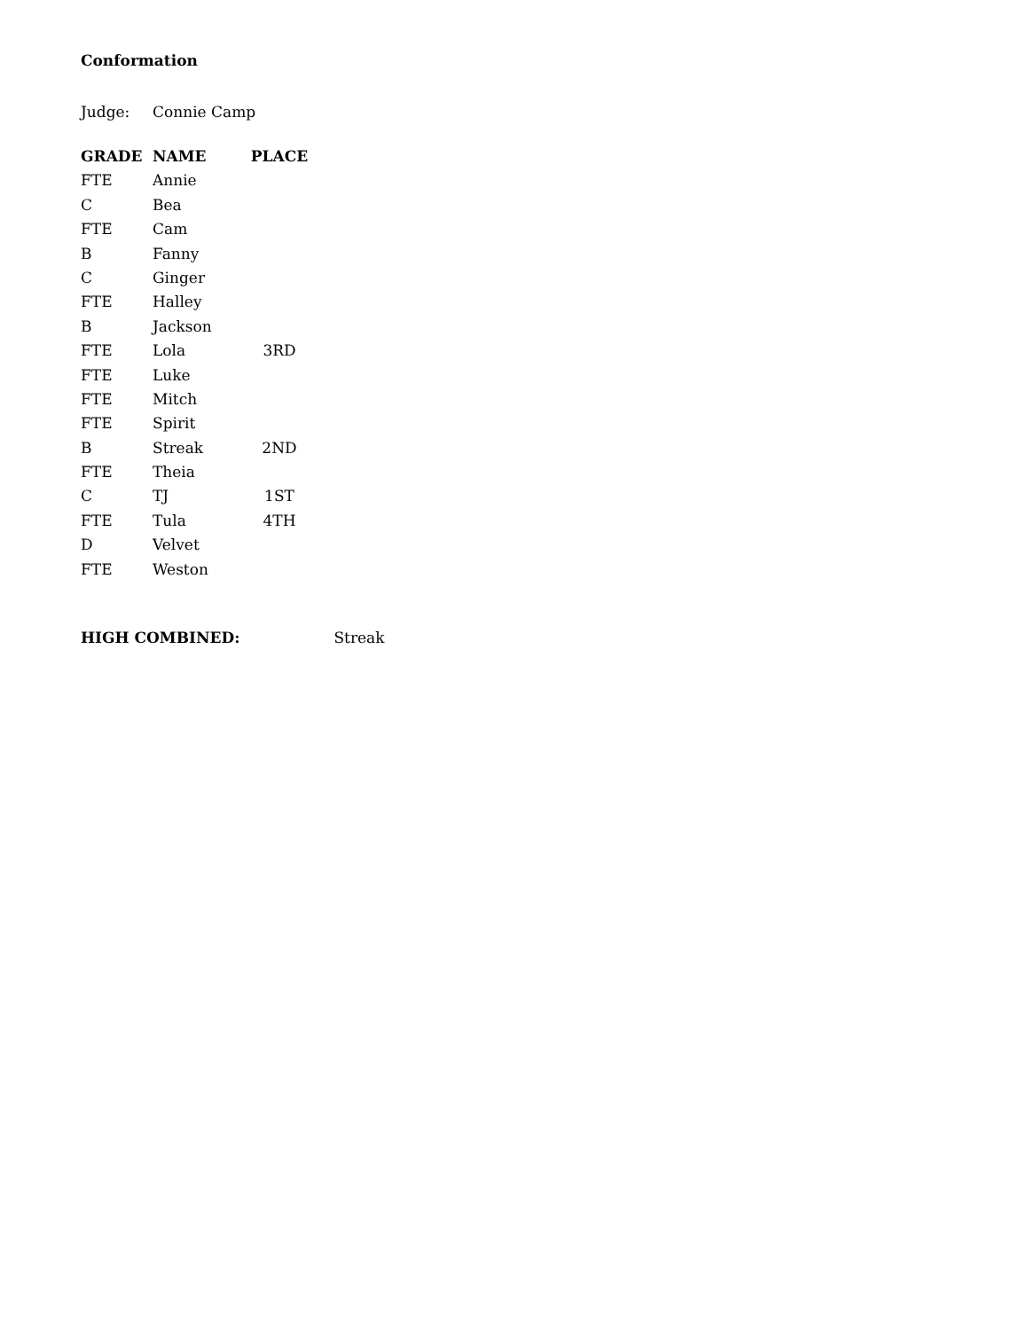Conformation
Judge: Connie Camp
| GRADE | NAME | PLACE |
| --- | --- | --- |
| FTE | Annie | |
| C | Bea | |
| FTE | Cam | |
| B | Fanny | |
| C | Ginger | |
| FTE | Halley | |
| B | Jackson | |
| FTE | Lola | 3RD |
| FTE | Luke | |
| FTE | Mitch | |
| FTE | Spirit | |
| B | Streak | 2ND |
| FTE | Theia | |
| C | TJ | 1ST |
| FTE | Tula | 4TH |
| D | Velvet | |
| FTE | Weston | |
HIGH COMBINED: Streak